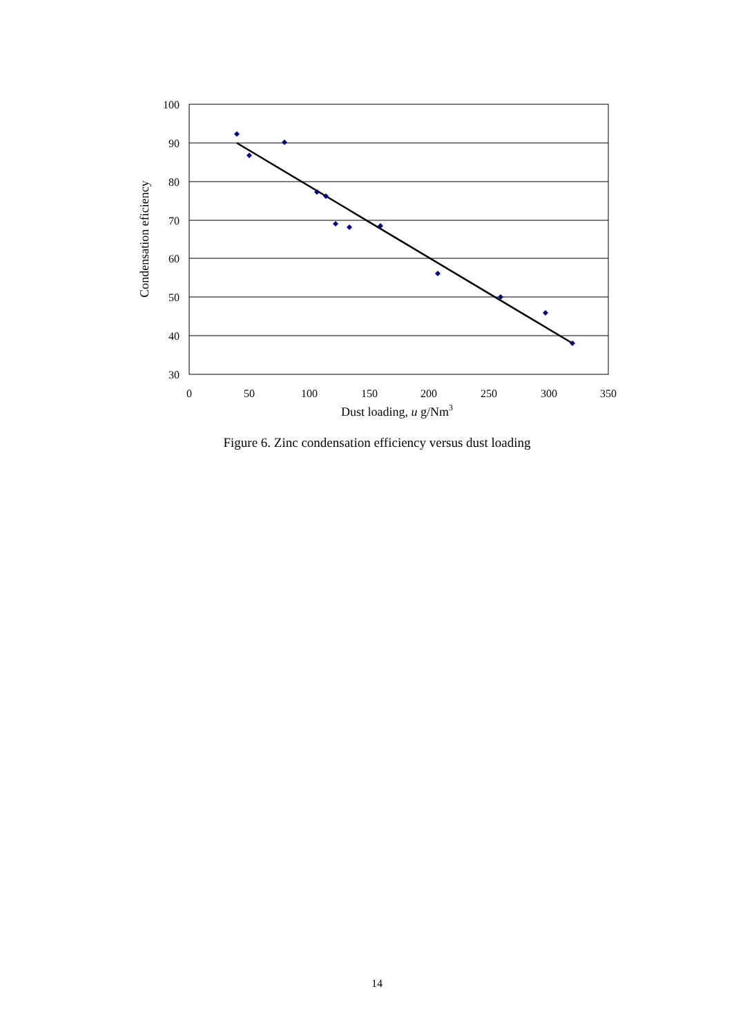100
90
80
70
60
50
40
30
0
50
100
150
200
250
300
350
Dust loading, u g/Nm3
Condensation eficiency
Figure 6. Zinc condensation efficiency versus dust loading
14